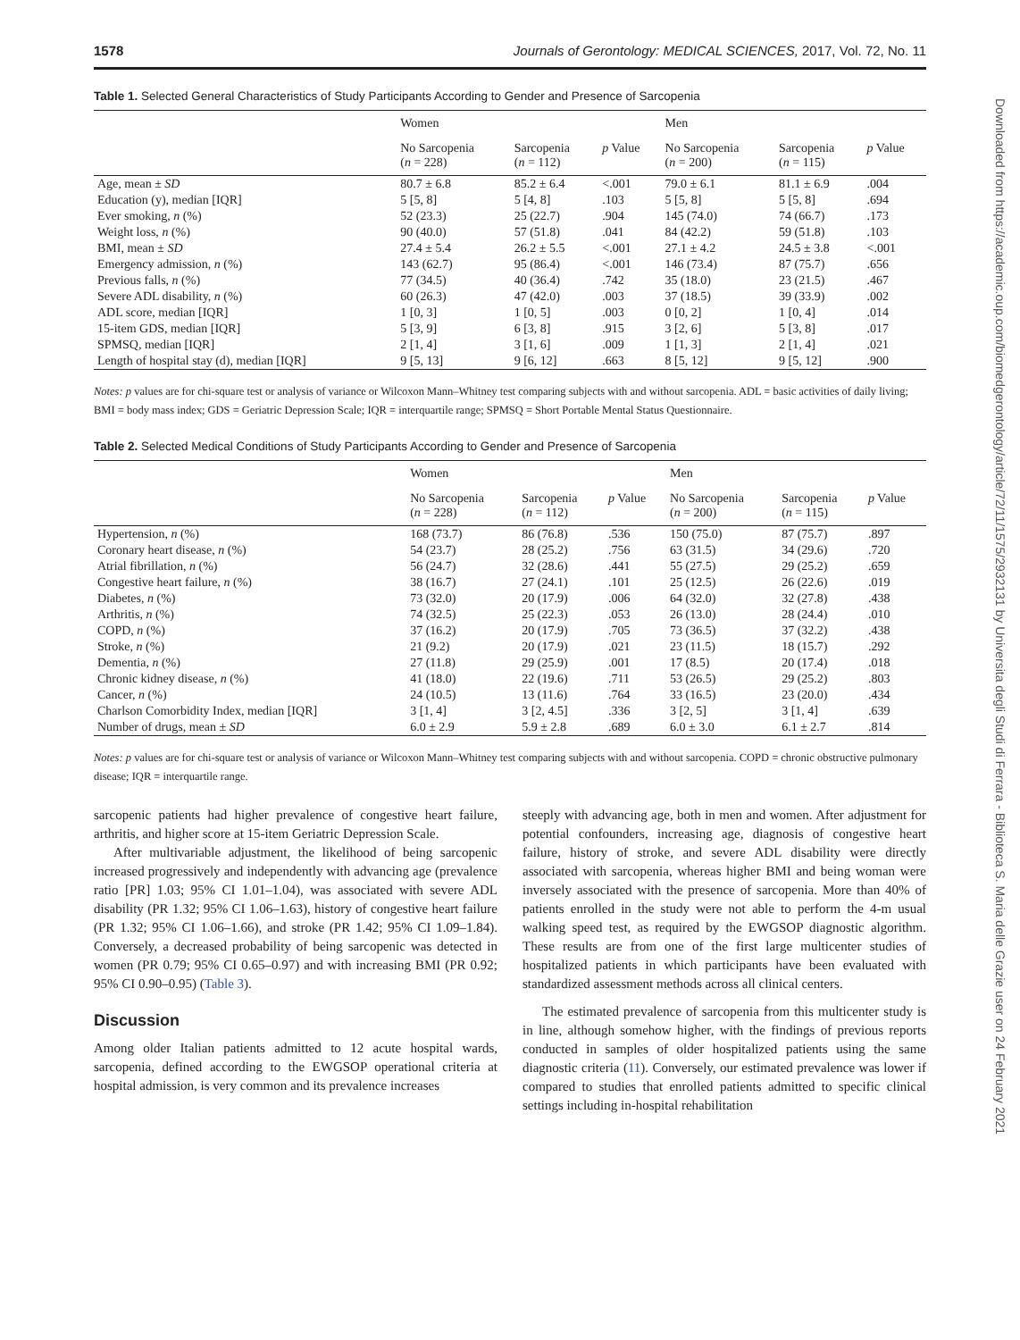1578 Journals of Gerontology: MEDICAL SCIENCES, 2017, Vol. 72, No. 11
Table 1. Selected General Characteristics of Study Participants According to Gender and Presence of Sarcopenia
| | Women | | | Men | | |
| --- | --- | --- | --- | --- | --- | --- |
| | No Sarcopenia ( n = 228) | Sarcopenia ( n = 112) | p Value | No Sarcopenia ( n = 200) | Sarcopenia ( n = 115) | p Value |
| Age, mean ± SD | 80.7 ± 6.8 | 85.2 ± 6.4 | <.001 | 79.0 ± 6.1 | 81.1 ± 6.9 | .004 |
| Education (y), median [IQR] | 5 [5, 8] | 5 [4, 8] | .103 | 5 [5, 8] | 5 [5, 8] | .694 |
| Ever smoking, n (%) | 52 (23.3) | 25 (22.7) | .904 | 145 (74.0) | 74 (66.7) | .173 |
| Weight loss, n (%) | 90 (40.0) | 57 (51.8) | .041 | 84 (42.2) | 59 (51.8) | .103 |
| BMI, mean ± SD | 27.4 ± 5.4 | 26.2 ± 5.5 | <.001 | 27.1 ± 4.2 | 24.5 ± 3.8 | <.001 |
| Emergency admission, n (%) | 143 (62.7) | 95 (86.4) | <.001 | 146 (73.4) | 87 (75.7) | .656 |
| Previous falls, n (%) | 77 (34.5) | 40 (36.4) | .742 | 35 (18.0) | 23 (21.5) | .467 |
| Severe ADL disability, n (%) | 60 (26.3) | 47 (42.0) | .003 | 37 (18.5) | 39 (33.9) | .002 |
| ADL score, median [IQR] | 1 [0, 3] | 1 [0, 5] | .003 | 0 [0, 2] | 1 [0, 4] | .014 |
| 15-item GDS, median [IQR] | 5 [3, 9] | 6 [3, 8] | .915 | 3 [2, 6] | 5 [3, 8] | .017 |
| SPMSQ, median [IQR] | 2 [1, 4] | 3 [1, 6] | .009 | 1 [1, 3] | 2 [1, 4] | .021 |
| Length of hospital stay (d), median [IQR] | 9 [5, 13] | 9 [6, 12] | .663 | 8 [5, 12] | 9 [5, 12] | .900 |
Notes: p values are for chi-square test or analysis of variance or Wilcoxon Mann–Whitney test comparing subjects with and without sarcopenia. ADL = basic activities of daily living; BMI = body mass index; GDS = Geriatric Depression Scale; IQR = interquartile range; SPMSQ = Short Portable Mental Status Questionnaire.
Table 2. Selected Medical Conditions of Study Participants According to Gender and Presence of Sarcopenia
| | Women | | | Men | | |
| --- | --- | --- | --- | --- | --- | --- |
| | No Sarcopenia ( n = 228) | Sarcopenia ( n = 112) | p Value | No Sarcopenia ( n = 200) | Sarcopenia ( n = 115) | p Value |
| Hypertension, n (%) | 168 (73.7) | 86 (76.8) | .536 | 150 (75.0) | 87 (75.7) | .897 |
| Coronary heart disease, n (%) | 54 (23.7) | 28 (25.2) | .756 | 63 (31.5) | 34 (29.6) | .720 |
| Atrial fibrillation, n (%) | 56 (24.7) | 32 (28.6) | .441 | 55 (27.5) | 29 (25.2) | .659 |
| Congestive heart failure, n (%) | 38 (16.7) | 27 (24.1) | .101 | 25 (12.5) | 26 (22.6) | .019 |
| Diabetes, n (%) | 73 (32.0) | 20 (17.9) | .006 | 64 (32.0) | 32 (27.8) | .438 |
| Arthritis, n (%) | 74 (32.5) | 25 (22.3) | .053 | 26 (13.0) | 28 (24.4) | .010 |
| COPD, n (%) | 37 (16.2) | 20 (17.9) | .705 | 73 (36.5) | 37 (32.2) | .438 |
| Stroke, n (%) | 21 (9.2) | 20 (17.9) | .021 | 23 (11.5) | 18 (15.7) | .292 |
| Dementia, n (%) | 27 (11.8) | 29 (25.9) | .001 | 17 (8.5) | 20 (17.4) | .018 |
| Chronic kidney disease, n (%) | 41 (18.0) | 22 (19.6) | .711 | 53 (26.5) | 29 (25.2) | .803 |
| Cancer, n (%) | 24 (10.5) | 13 (11.6) | .764 | 33 (16.5) | 23 (20.0) | .434 |
| Charlson Comorbidity Index, median [IQR] | 3 [1, 4] | 3 [2, 4.5] | .336 | 3 [2, 5] | 3 [1, 4] | .639 |
| Number of drugs, mean ± SD | 6.0 ± 2.9 | 5.9 ± 2.8 | .689 | 6.0 ± 3.0 | 6.1 ± 2.7 | .814 |
Notes: p values are for chi-square test or analysis of variance or Wilcoxon Mann–Whitney test comparing subjects with and without sarcopenia. COPD = chronic obstructive pulmonary disease; IQR = interquartile range.
sarcopenic patients had higher prevalence of congestive heart failure, arthritis, and higher score at 15-item Geriatric Depression Scale.
After multivariable adjustment, the likelihood of being sarcopenic increased progressively and independently with advancing age (prevalence ratio [PR] 1.03; 95% CI 1.01–1.04), was associated with severe ADL disability (PR 1.32; 95% CI 1.06–1.63), history of congestive heart failure (PR 1.32; 95% CI 1.06–1.66), and stroke (PR 1.42; 95% CI 1.09–1.84). Conversely, a decreased probability of being sarcopenic was detected in women (PR 0.79; 95% CI 0.65–0.97) and with increasing BMI (PR 0.92; 95% CI 0.90–0.95) (Table 3).
Discussion
Among older Italian patients admitted to 12 acute hospital wards, sarcopenia, defined according to the EWGSOP operational criteria at hospital admission, is very common and its prevalence increases
steeply with advancing age, both in men and women. After adjustment for potential confounders, increasing age, diagnosis of congestive heart failure, history of stroke, and severe ADL disability were directly associated with sarcopenia, whereas higher BMI and being woman were inversely associated with the presence of sarcopenia. More than 40% of patients enrolled in the study were not able to perform the 4-m usual walking speed test, as required by the EWGSOP diagnostic algorithm. These results are from one of the first large multicenter studies of hospitalized patients in which participants have been evaluated with standardized assessment methods across all clinical centers.
The estimated prevalence of sarcopenia from this multicenter study is in line, although somehow higher, with the findings of previous reports conducted in samples of older hospitalized patients using the same diagnostic criteria (11). Conversely, our estimated prevalence was lower if compared to studies that enrolled patients admitted to specific clinical settings including in-hospital rehabilitation
Downloaded from https://academic.oup.com/biomedgerontology/article/72/11/1575/2932131 by Universita degli Studi di Ferrara - Biblioteca S. Maria delle Grazie user on 24 February 2021